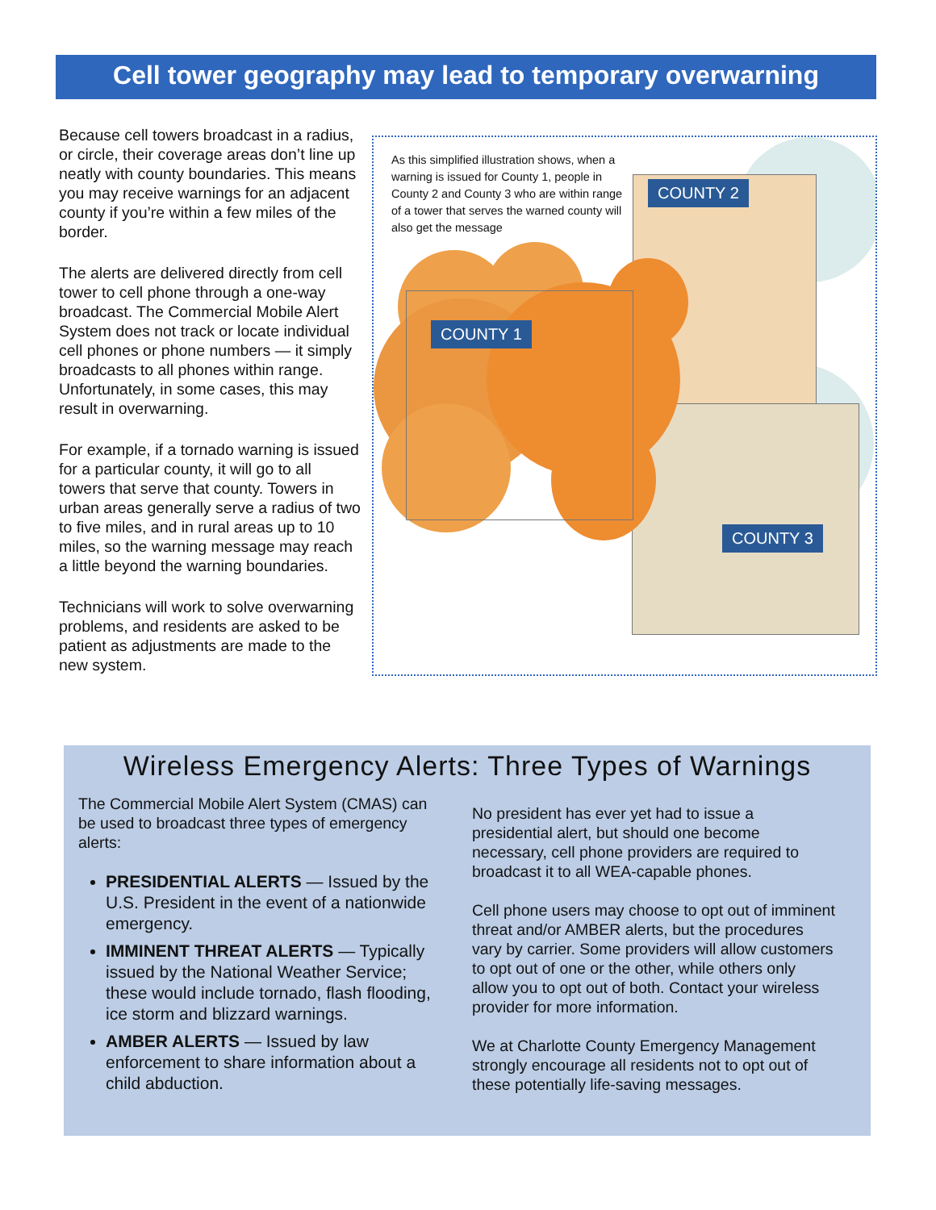Cell tower geography may lead to temporary overwarning
Because cell towers broadcast in a radius, or circle, their coverage areas don’t line up neatly with county boundaries. This means you may receive warnings for an adjacent county if you’re within a few miles of the border.
The alerts are delivered directly from cell tower to cell phone through a one-way broadcast. The Commercial Mobile Alert System does not track or locate individual cell phones or phone numbers — it simply broadcasts to all phones within range. Unfortunately, in some cases, this may result in overwarning.
For example, if a tornado warning is issued for a particular county, it will go to all towers that serve that county. Towers in urban areas generally serve a radius of two to five miles, and in rural areas up to 10 miles, so the warning message may reach a little beyond the warning boundaries.
Technicians will work to solve overwarning problems, and residents are asked to be patient as adjustments are made to the new system.
As this simplified illustration shows, when a warning is issued for County 1, people in County 2 and County 3 who are within range of a tower that serves the warned county will also get the message
COUNTY 2
COUNTY 1
COUNTY 3
Wireless Emergency Alerts: Three Types of Warnings
The Commercial Mobile Alert System (CMAS) can be used to broadcast three types of emergency alerts:
PRESIDENTIAL ALERTS — Issued by the U.S. President in the event of a nationwide emergency.
IMMINENT THREAT ALERTS — Typically issued by the National Weather Service; these would include tornado, flash flooding, ice storm and blizzard warnings.
AMBER ALERTS — Issued by law enforcement to share information about a child abduction.
No president has ever yet had to issue a presidential alert, but should one become necessary, cell phone providers are required to broadcast it to all WEA-capable phones.
Cell phone users may choose to opt out of imminent threat and/or AMBER alerts, but the procedures vary by carrier. Some providers will allow customers to opt out of one or the other, while others only allow you to opt out of both. Contact your wireless provider for more information.
We at Charlotte County Emergency Management strongly encourage all residents not to opt out of these potentially life-saving messages.